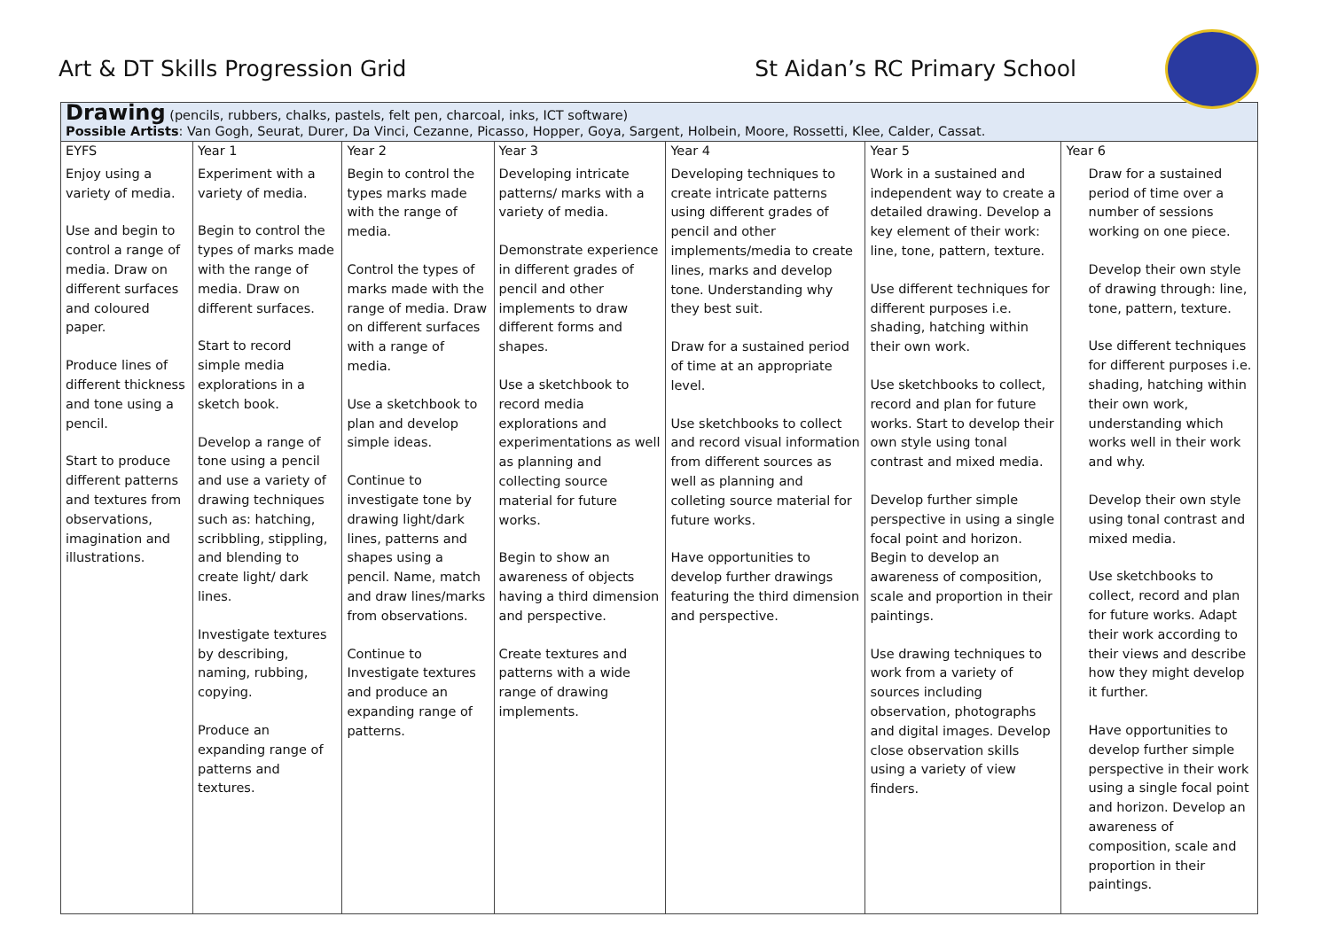Art & DT Skills Progression Grid
St Aidan’s RC Primary School
| Drawing (pencils, rubbers, chalks, pastels, felt pen, charcoal, inks, ICT software) Possible Artists : Van Gogh, Seurat, Durer, Da Vinci, Cezanne, Picasso, Hopper, Goya, Sargent, Holbein, Moore, Rossetti, Klee, Calder, Cassat. | | | | | | |
| EYFS | Year 1 | Year 2 | Year 3 | Year 4 | Year 5 | Year 6 |
| Enjoy using a variety of media. Use and begin to control a range of media. Draw on different surfaces and coloured paper. Produce lines of different thickness and tone using a pencil. Start to produce different patterns and textures from observations, imagination and illustrations. | Experiment with a variety of media. Begin to control the types of marks made with the range of media. Draw on different surfaces. Start to record simple media explorations in a sketch book. Develop a range of tone using a pencil and use a variety of drawing techniques such as: hatching, scribbling, stippling, and blending to create light/ dark lines. Investigate textures by describing, naming, rubbing, copying. Produce an expanding range of patterns and textures. | Begin to control the types marks made with the range of media. Control the types of marks made with the range of media. Draw on different surfaces with a range of media. Use a sketchbook to plan and develop simple ideas. Continue to investigate tone by drawing light/dark lines, patterns and shapes using a pencil. Name, match and draw lines/marks from observations. Continue to Investigate textures and produce an expanding range of patterns. | Developing intricate patterns/ marks with a variety of media. Demonstrate experience in different grades of pencil and other implements to draw different forms and shapes. Use a sketchbook to record media explorations and experimentations as well as planning and collecting source material for future works. Begin to show an awareness of objects having a third dimension and perspective. Create textures and patterns with a wide range of drawing implements. | Developing techniques to create intricate patterns using different grades of pencil and other implements/media to create lines, marks and develop tone. Understanding why they best suit. Draw for a sustained period of time at an appropriate level. Use sketchbooks to collect and record visual information from different sources as well as planning and colleting source material for future works. Have opportunities to develop further drawings featuring the third dimension and perspective. | Work in a sustained and independent way to create a detailed drawing. Develop a key element of their work: line, tone, pattern, texture. Use different techniques for different purposes i.e. shading, hatching within their own work. Use sketchbooks to collect, record and plan for future works. Start to develop their own style using tonal contrast and mixed media. Develop further simple perspective in using a single focal point and horizon. Begin to develop an awareness of composition, scale and proportion in their paintings. Use drawing techniques to work from a variety of sources including observation, photographs and digital images. Develop close observation skills using a variety of view finders. | Draw for a sustained period of time over a number of sessions working on one piece. Develop their own style of drawing through: line, tone, pattern, texture. Use different techniques for different purposes i.e. shading, hatching within their own work, understanding which works well in their work and why. Develop their own style using tonal contrast and mixed media. Use sketchbooks to collect, record and plan for future works. Adapt their work according to their views and describe how they might develop it further. Have opportunities to develop further simple perspective in their work using a single focal point and horizon. Develop an awareness of composition, scale and proportion in their paintings. |